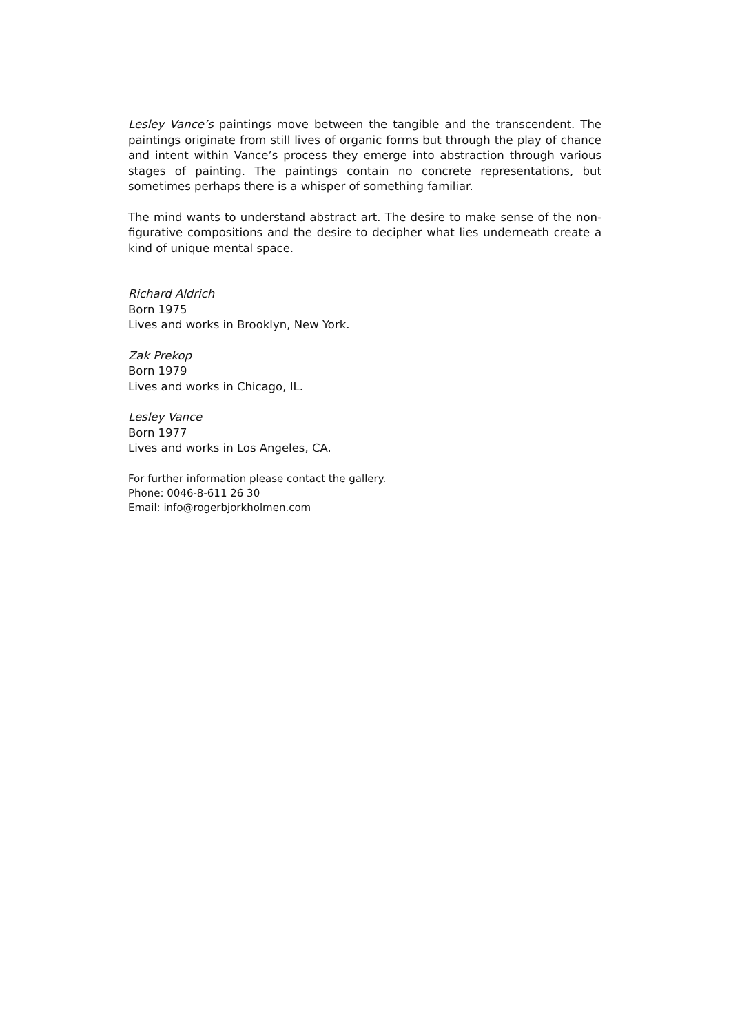Lesley Vance’s paintings move between the tangible and the transcendent. The paintings originate from still lives of organic forms but through the play of chance and intent within Vance’s process they emerge into abstraction through various stages of painting. The paintings contain no concrete representations, but sometimes perhaps there is a whisper of something familiar.
The mind wants to understand abstract art. The desire to make sense of the non-figurative compositions and the desire to decipher what lies underneath create a kind of unique mental space.
Richard Aldrich
Born 1975
Lives and works in Brooklyn, New York.
Zak Prekop
Born 1979
Lives and works in Chicago, IL.
Lesley Vance
Born 1977
Lives and works in Los Angeles, CA.
For further information please contact the gallery.
Phone: 0046-8-611 26 30
Email: info@rogerbjorkholmen.com